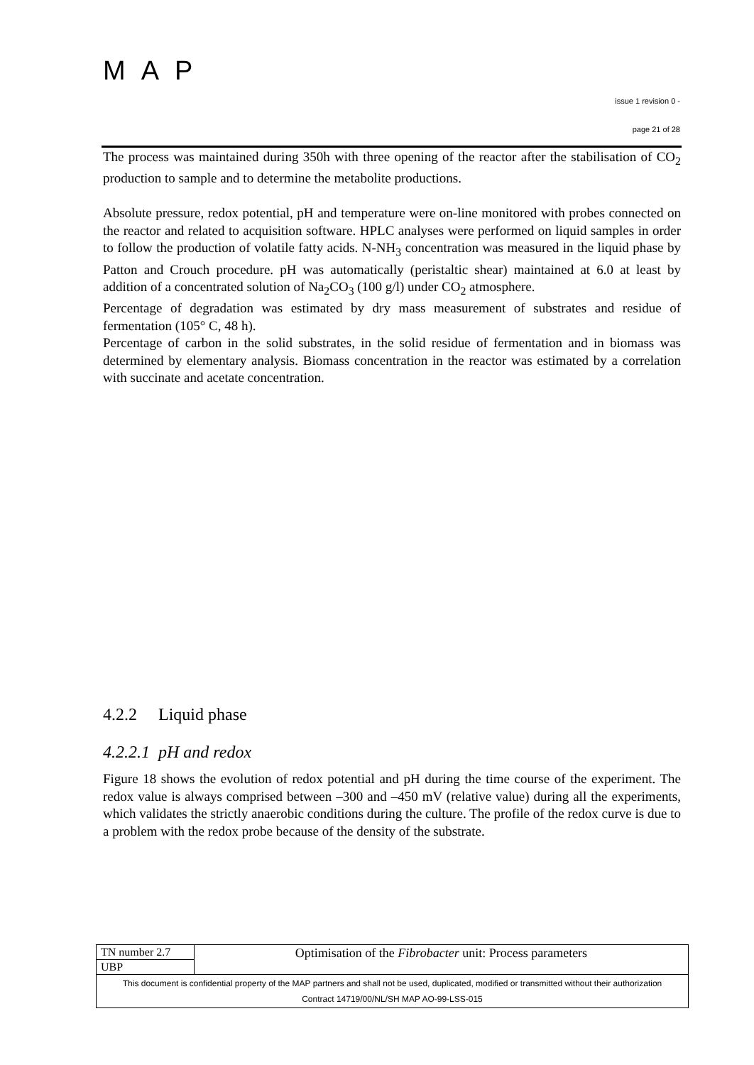MAP
issue 1 revision 0 -
page 21 of 28
The process was maintained during 350h with three opening of the reactor after the stabilisation of CO<sub>2</sub> production to sample and to determine the metabolite productions.
Absolute pressure, redox potential, pH and temperature were on-line monitored with probes connected on the reactor and related to acquisition software. HPLC analyses were performed on liquid samples in order to follow the production of volatile fatty acids. N-NH<sub>3</sub> concentration was measured in the liquid phase by Patton and Crouch procedure. pH was automatically (peristaltic shear) maintained at 6.0 at least by addition of a concentrated solution of Na<sub>2</sub>CO<sub>3</sub> (100 g/l) under CO<sub>2</sub> atmosphere.
Percentage of degradation was estimated by dry mass measurement of substrates and residue of fermentation (105° C, 48 h).
Percentage of carbon in the solid substrates, in the solid residue of fermentation and in biomass was determined by elementary analysis. Biomass concentration in the reactor was estimated by a correlation with succinate and acetate concentration.
4.2.2 Liquid phase
4.2.2.1 pH and redox
Figure 18 shows the evolution of redox potential and pH during the time course of the experiment. The redox value is always comprised between –300 and –450 mV (relative value) during all the experiments, which validates the strictly anaerobic conditions during the culture. The profile of the redox curve is due to a problem with the redox probe because of the density of the substrate.
| TN number 2.7 | Optimisation of the Fibrobacter unit: Process parameters |
| UBP | |
| This document is confidential property of the MAP partners and shall not be used, duplicated, modified or transmitted without their authorization Contract 14719/00/NL/SH MAP AO-99-LSS-015 | |